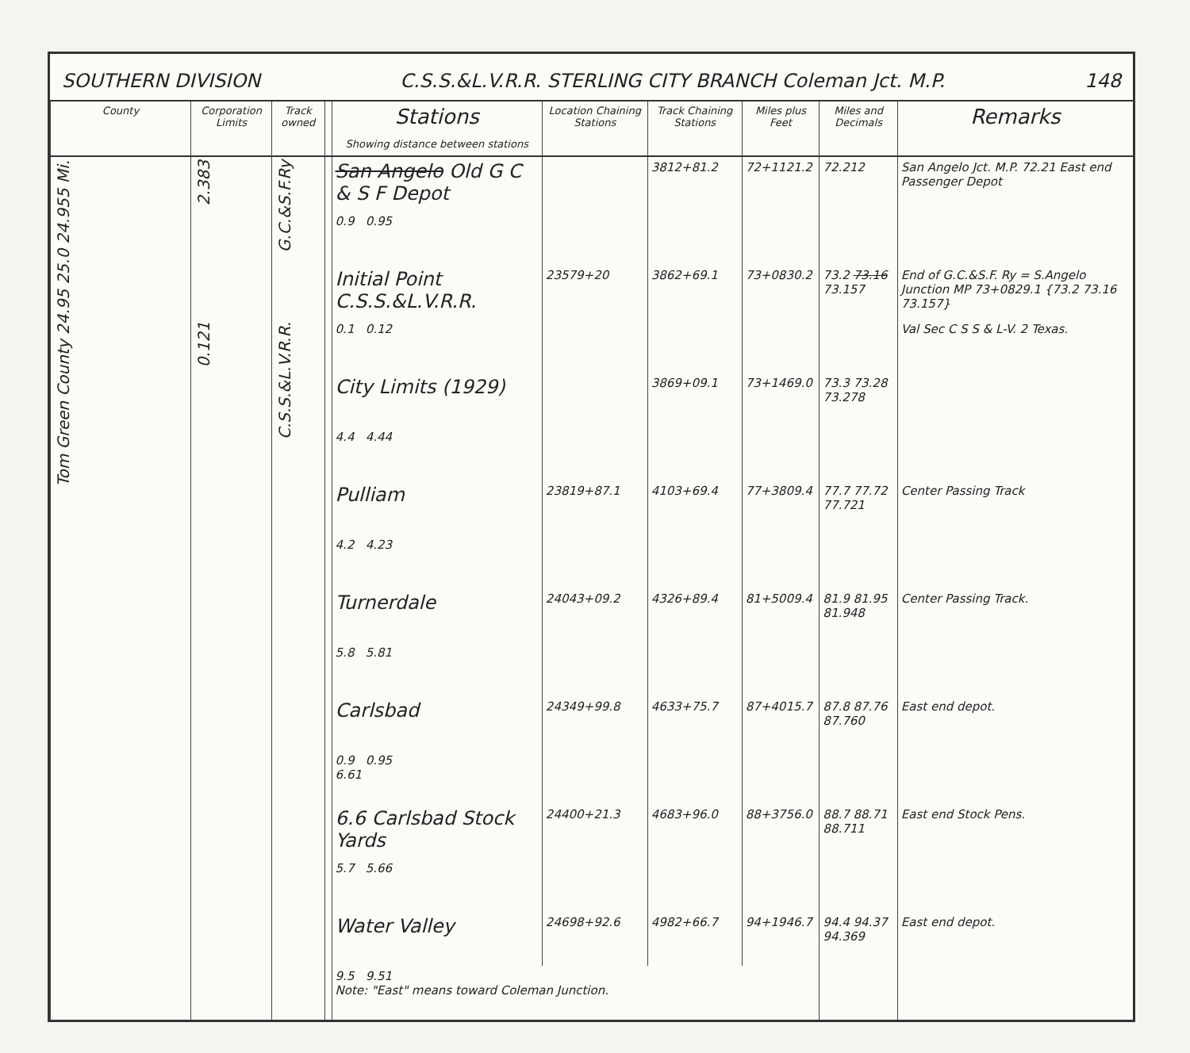SOUTHERN DIVISION C.S.S.&L.V.R.R. STERLING CITY BRANCH Coleman Jct. M.P. 148
| County | Corporation Limits | Track owned | | Stations Showing distance between stations | Location Chaining Stations | Track Chaining Stations | Miles plus Feet | Miles and Decimals | Remarks |
| --- | --- | --- | --- | --- | --- | --- | --- | --- | --- |
| Tom Green County 24.95 25.0 24.955 Mi. | 2.383 | G.C.&S.F.Ry | | San Angelo Old G C & S F Depot | | 3812+81.2 | 72+1121.2 | 72.212 | San Angelo Jct. M.P. 72.21 East end Passenger Depot |
| | | | | 0.9 0.95 | | | | | |
| | | | | Initial Point C.S.S.&L.V.R.R. | 23579+20 | 3862+69.1 | 73+0830.2 | 73.2 73.16 73.157 | End of G.C.&S.F. Ry = S.Angelo Junction MP 73+0829.1 {73.2 73.16 73.157} |
| | 0.121 | C.S.S.&L.V.R.R. | | 0.1 0.12 | | | | | Val Sec C S S & L-V. 2 Texas. |
| | | | | City Limits (1929) | | 3869+09.1 | 73+1469.0 | 73.3 73.28 73.278 | |
| | | | | 4.4 4.44 | | | | | |
| | | | | Pulliam | 23819+87.1 | 4103+69.4 | 77+3809.4 | 77.7 77.72 77.721 | Center Passing Track |
| | | | | 4.2 4.23 | | | | | |
| | | | | Turnerdale | 24043+09.2 | 4326+89.4 | 81+5009.4 | 81.9 81.95 81.948 | Center Passing Track. |
| | | | | 5.8 5.81 | | | | | |
| | | | | Carlsbad | 24349+99.8 | 4633+75.7 | 87+4015.7 | 87.8 87.76 87.760 | East end depot. |
| | | | | 0.9 0.95 6.61 | | | | | |
| | | | | 6.6 Carlsbad Stock Yards | 24400+21.3 | 4683+96.0 | 88+3756.0 | 88.7 88.71 88.711 | East end Stock Pens. |
| | | | | 5.7 5.66 | | | | | |
| | | | | Water Valley | 24698+92.6 | 4982+66.7 | 94+1946.7 | 94.4 94.37 94.369 | East end depot. |
| | | | | 9.5 9.51 Note: "East" means toward Coleman Junction. | | | | | |